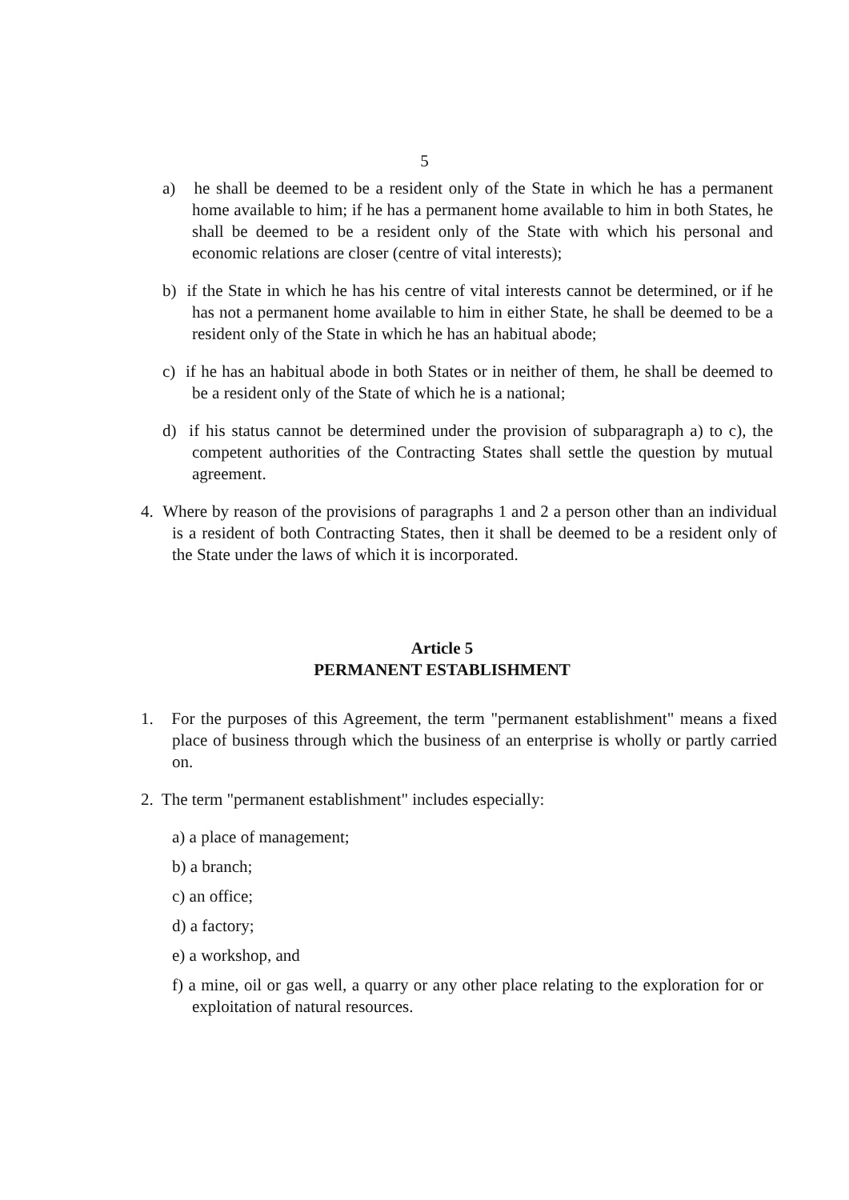5
a) he shall be deemed to be a resident only of the State in which he has a permanent home available to him; if he has a permanent home available to him in both States, he shall be deemed to be a resident only of the State with which his personal and economic relations are closer (centre of vital interests);
b) if the State in which he has his centre of vital interests cannot be determined, or if he has not a permanent home available to him in either State, he shall be deemed to be a resident only of the State in which he has an habitual abode;
c) if he has an habitual abode in both States or in neither of them, he shall be deemed to be a resident only of the State of which he is a national;
d) if his status cannot be determined under the provision of subparagraph a) to c), the competent authorities of the Contracting States shall settle the question by mutual agreement.
4. Where by reason of the provisions of paragraphs 1 and 2 a person other than an individual is a resident of both Contracting States, then it shall be deemed to be a resident only of the State under the laws of which it is incorporated.
Article 5
PERMANENT ESTABLISHMENT
1. For the purposes of this Agreement, the term "permanent establishment" means a fixed place of business through which the business of an enterprise is wholly or partly carried on.
2. The term "permanent establishment" includes especially:
a) a place of management;
b) a branch;
c) an office;
d) a factory;
e) a workshop, and
f) a mine, oil or gas well, a quarry or any other place relating to the exploration for or exploitation of natural resources.